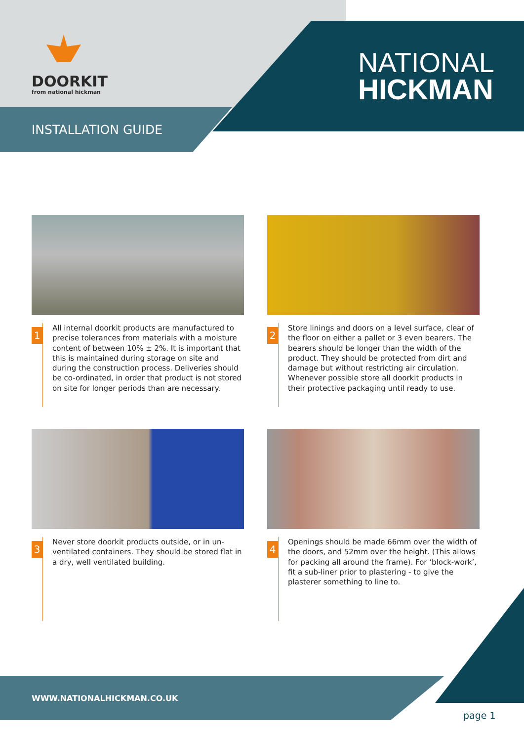DOORKIT
from national hickman
NATIONAL
HICKMAN
INSTALLATION GUIDE
1
All internal doorkit products are manufactured to precise tolerances from materials with a moisture content of between 10% ± 2%. It is important that this is maintained during storage on site and during the construction process. Deliveries should be co-ordinated, in order that product is not stored on site for longer periods than are necessary.
2
Store linings and doors on a level surface, clear of the floor on either a pallet or 3 even bearers. The bearers should be longer than the width of the product. They should be protected from dirt and damage but without restricting air circulation. Whenever possible store all doorkit products in their protective packaging until ready to use.
3
Never store doorkit products outside, or in un-ventilated containers. They should be stored flat in a dry, well ventilated building.
4
Openings should be made 66mm over the width of the doors, and 52mm over the height. (This allows for packing all around the frame). For ‘block-work’, fit a sub-liner prior to plastering - to give the plasterer something to line to.
WWW.NATIONALHICKMAN.CO.UK
page 1